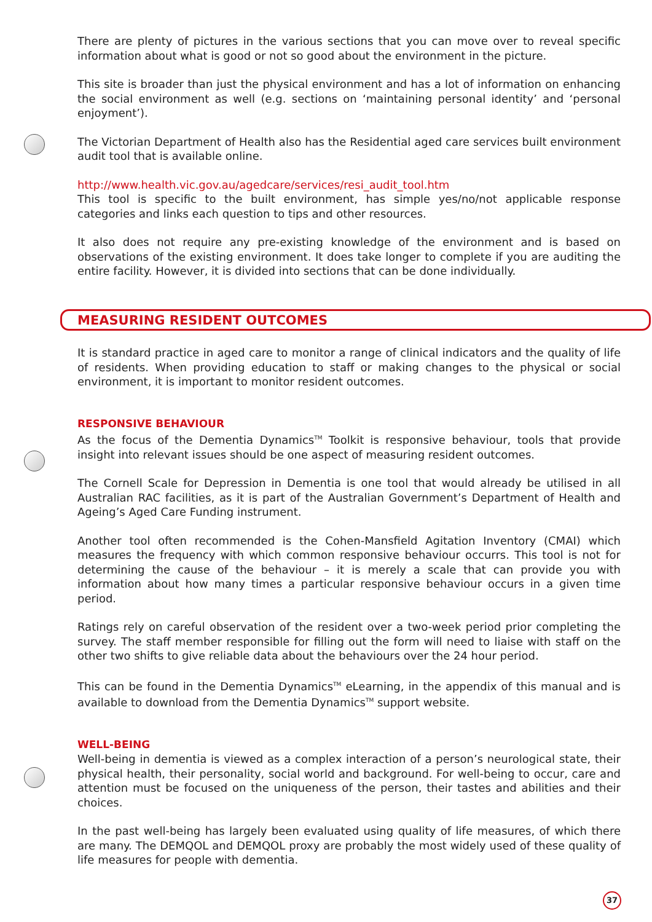There are plenty of pictures in the various sections that you can move over to reveal specific information about what is good or not so good about the environment in the picture.
This site is broader than just the physical environment and has a lot of information on enhancing the social environment as well (e.g. sections on ‘maintaining personal identity’ and ‘personal enjoyment’).
The Victorian Department of Health also has the Residential aged care services built environment audit tool that is available online.
http://www.health.vic.gov.au/agedcare/services/resi_audit_tool.htm
This tool is specific to the built environment, has simple yes/no/not applicable response categories and links each question to tips and other resources.
It also does not require any pre-existing knowledge of the environment and is based on observations of the existing environment. It does take longer to complete if you are auditing the entire facility. However, it is divided into sections that can be done individually.
MEASURING RESIDENT OUTCOMES
It is standard practice in aged care to monitor a range of clinical indicators and the quality of life of residents. When providing education to staff or making changes to the physical or social environment, it is important to monitor resident outcomes.
RESPONSIVE BEHAVIOUR
As the focus of the Dementia Dynamics<sup>TM</sup> Toolkit is responsive behaviour, tools that provide insight into relevant issues should be one aspect of measuring resident outcomes.
The Cornell Scale for Depression in Dementia is one tool that would already be utilised in all Australian RAC facilities, as it is part of the Australian Government’s Department of Health and Ageing’s Aged Care Funding instrument.
Another tool often recommended is the Cohen-Mansfield Agitation Inventory (CMAI) which measures the frequency with which common responsive behaviour occurrs. This tool is not for determining the cause of the behaviour – it is merely a scale that can provide you with information about how many times a particular responsive behaviour occurs in a given time period.
Ratings rely on careful observation of the resident over a two-week period prior completing the survey. The staff member responsible for filling out the form will need to liaise with staff on the other two shifts to give reliable data about the behaviours over the 24 hour period.
This can be found in the Dementia Dynamics<sup>TM</sup> eLearning, in the appendix of this manual and is available to download from the Dementia Dynamics<sup>TM</sup> support website.
WELL-BEING
Well-being in dementia is viewed as a complex interaction of a person’s neurological state, their physical health, their personality, social world and background. For well-being to occur, care and attention must be focused on the uniqueness of the person, their tastes and abilities and their choices.
In the past well-being has largely been evaluated using quality of life measures, of which there are many. The DEMQOL and DEMQOL proxy are probably the most widely used of these quality of life measures for people with dementia.
37